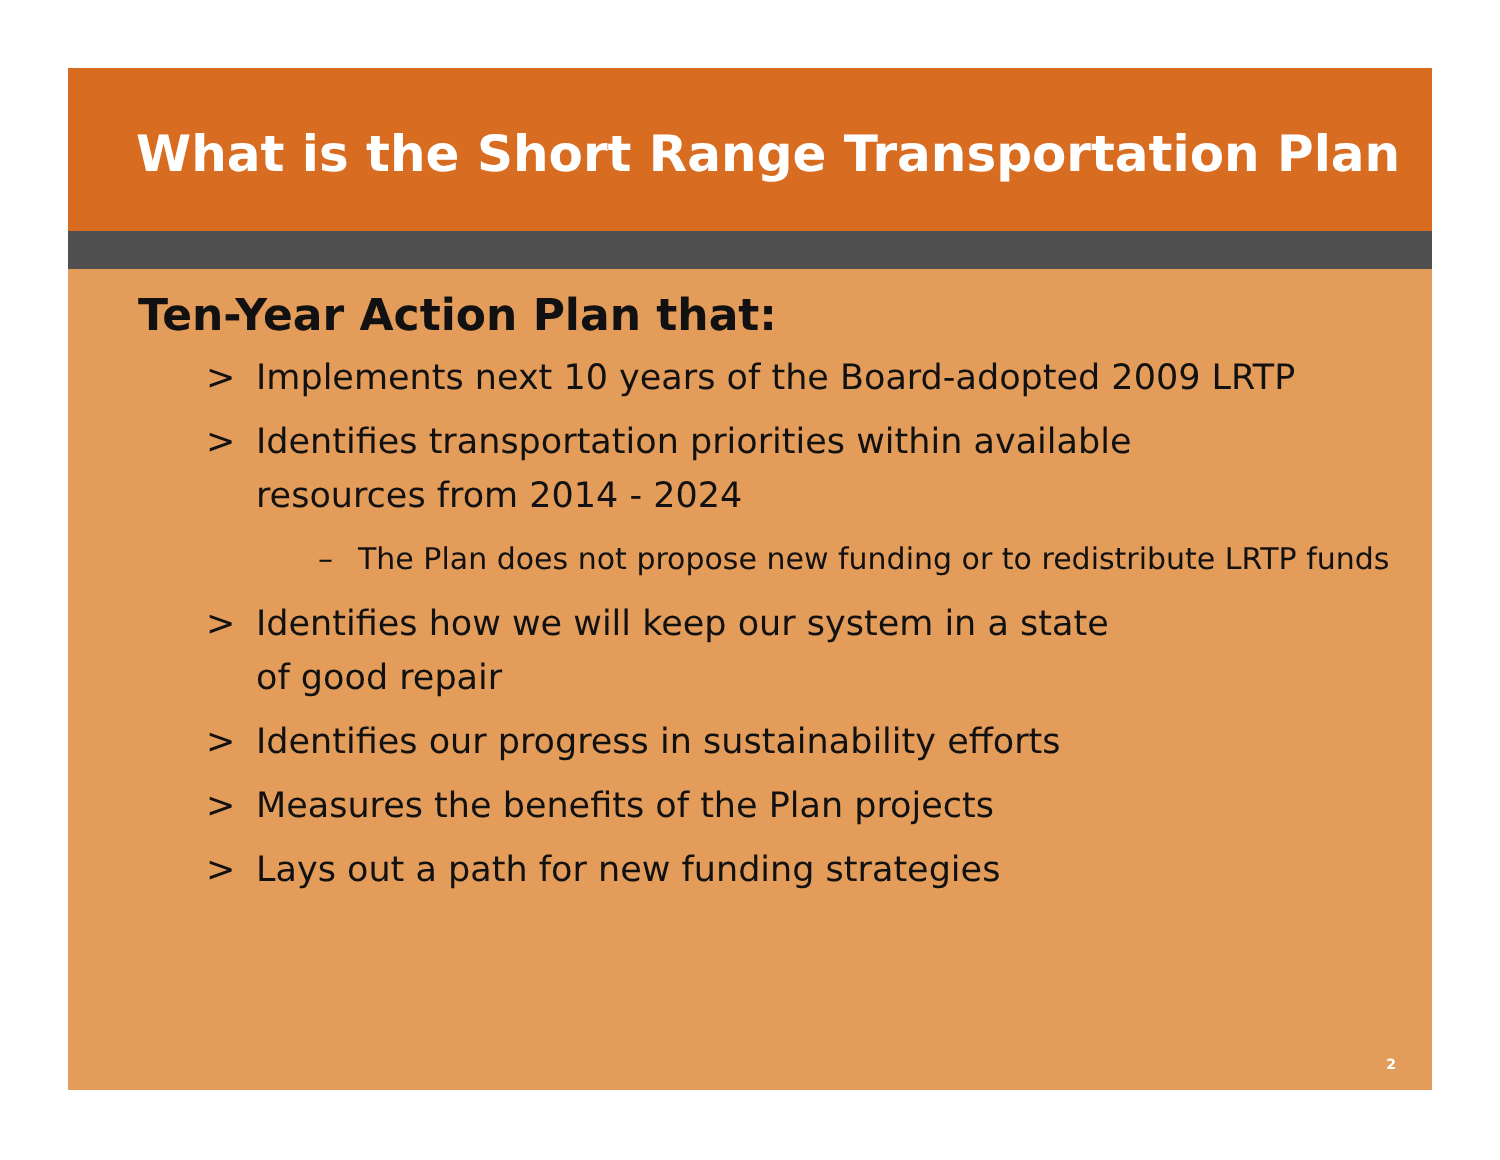What is the Short Range Transportation Plan
Ten-Year Action Plan that:
> Implements next 10 years of the Board-adopted 2009 LRTP
> Identifies transportation priorities within available
resources from 2014 - 2024
– The Plan does not propose new funding or to redistribute LRTP funds
> Identifies how we will keep our system in a state
of good repair
> Identifies our progress in sustainability efforts
> Measures the benefits of the Plan projects
> Lays out a path for new funding strategies
2